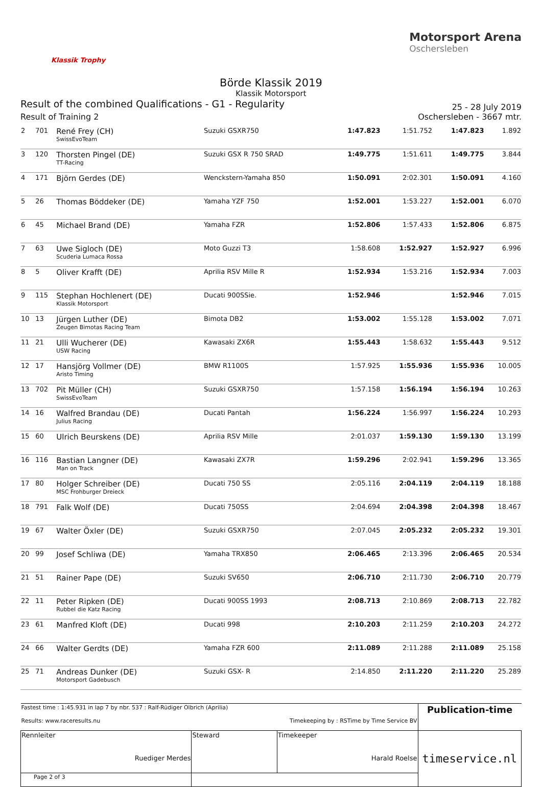Klassik Trophy
Motorsport Arena
Oschersleben
Börde Klassik 2019
Klassik Motorsport
Result of the combined Qualifications - G1 - Regularity 25 - 28 July 2019
Result of Training 2 Oschersleben - 3667 mtr.
| 2 | 701 | René Frey (CH) SwissEvoTeam | Suzuki GSXR750 | 1:47.823 | 1:51.752 | 1:47.823 | 1.892 |
| 3 | 120 | Thorsten Pingel (DE) TT-Racing | Suzuki GSX R 750 SRAD | 1:49.775 | 1:51.611 | 1:49.775 | 3.844 |
| 4 | 171 | Björn Gerdes (DE) | Wenckstern-Yamaha 850 | 1:50.091 | 2:02.301 | 1:50.091 | 4.160 |
| 5 | 26 | Thomas Böddeker (DE) | Yamaha YZF 750 | 1:52.001 | 1:53.227 | 1:52.001 | 6.070 |
| 6 | 45 | Michael Brand (DE) | Yamaha FZR | 1:52.806 | 1:57.433 | 1:52.806 | 6.875 |
| 7 | 63 | Uwe Sigloch (DE) Scuderia Lumaca Rossa | Moto Guzzi T3 | 1:58.608 | 1:52.927 | 1:52.927 | 6.996 |
| 8 | 5 | Oliver Krafft (DE) | Aprilia RSV Mille R | 1:52.934 | 1:53.216 | 1:52.934 | 7.003 |
| 9 | 115 | Stephan Hochlenert (DE) Klassik Motorsport | Ducati 900SSie. | 1:52.946 | | 1:52.946 | 7.015 |
| 10 | 13 | Jürgen Luther (DE) Zeugen Bimotas Racing Team | Bimota DB2 | 1:53.002 | 1:55.128 | 1:53.002 | 7.071 |
| 11 | 21 | Ulli Wucherer (DE) USW Racing | Kawasaki ZX6R | 1:55.443 | 1:58.632 | 1:55.443 | 9.512 |
| 12 | 17 | Hansjörg Vollmer (DE) Aristo Timing | BMW R1100S | 1:57.925 | 1:55.936 | 1:55.936 | 10.005 |
| 13 | 702 | Pit Müller (CH) SwissEvoTeam | Suzuki GSXR750 | 1:57.158 | 1:56.194 | 1:56.194 | 10.263 |
| 14 | 16 | Walfred Brandau (DE) Julius Racing | Ducati Pantah | 1:56.224 | 1:56.997 | 1:56.224 | 10.293 |
| 15 | 60 | Ulrich Beurskens (DE) | Aprilia RSV Mille | 2:01.037 | 1:59.130 | 1:59.130 | 13.199 |
| 16 | 116 | Bastian Langner (DE) Man on Track | Kawasaki ZX7R | 1:59.296 | 2:02.941 | 1:59.296 | 13.365 |
| 17 | 80 | Holger Schreiber (DE) MSC Frohburger Dreieck | Ducati 750 SS | 2:05.116 | 2:04.119 | 2:04.119 | 18.188 |
| 18 | 791 | Falk Wolf (DE) | Ducati 750SS | 2:04.694 | 2:04.398 | 2:04.398 | 18.467 |
| 19 | 67 | Walter Öxler (DE) | Suzuki GSXR750 | 2:07.045 | 2:05.232 | 2:05.232 | 19.301 |
| 20 | 99 | Josef Schliwa (DE) | Yamaha TRX850 | 2:06.465 | 2:13.396 | 2:06.465 | 20.534 |
| 21 | 51 | Rainer Pape (DE) | Suzuki SV650 | 2:06.710 | 2:11.730 | 2:06.710 | 20.779 |
| 22 | 11 | Peter Ripken (DE) Rubbel die Katz Racing | Ducati 900SS 1993 | 2:08.713 | 2:10.869 | 2:08.713 | 22.782 |
| 23 | 61 | Manfred Kloft (DE) | Ducati 998 | 2:10.203 | 2:11.259 | 2:10.203 | 24.272 |
| 24 | 66 | Walter Gerdts (DE) | Yamaha FZR 600 | 2:11.089 | 2:11.288 | 2:11.089 | 25.158 |
| 25 | 71 | Andreas Dunker (DE) Motorsport Gadebusch | Suzuki GSX- R | 2:14.850 | 2:11.220 | 2:11.220 | 25.289 |
| Fastest time : 1:45.931 in lap 7 by nbr. 537 : Ralf-Rüdiger Olbrich (Aprilia) Results: www.raceresults.nu Timekeeping by : RSTime by Time Service BV | | | Publication-time |
| Rennleiter Ruediger Merdes | Steward | Timekeeper Harald Roelse | timeservice.nl |
| Page 2 of 3 | | | |